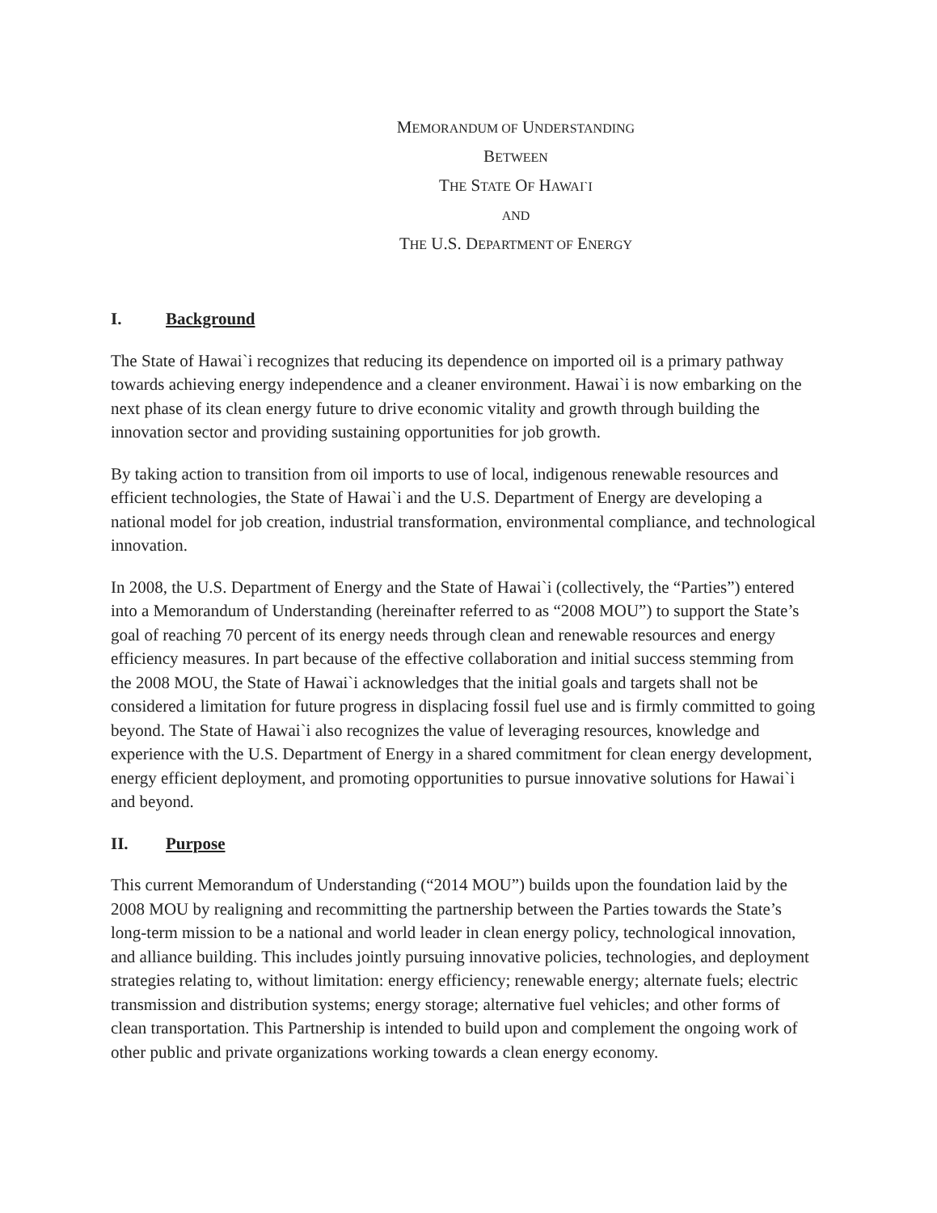MEMORANDUM OF UNDERSTANDING
BETWEEN
THE STATE OF HAWAI`I
AND
THE U.S. DEPARTMENT OF ENERGY
I. Background
The State of Hawai`i recognizes that reducing its dependence on imported oil is a primary pathway towards achieving energy independence and a cleaner environment. Hawai`i is now embarking on the next phase of its clean energy future to drive economic vitality and growth through building the innovation sector and providing sustaining opportunities for job growth.
By taking action to transition from oil imports to use of local, indigenous renewable resources and efficient technologies, the State of Hawai`i and the U.S. Department of Energy are developing a national model for job creation, industrial transformation, environmental compliance, and technological innovation.
In 2008, the U.S. Department of Energy and the State of Hawai`i (collectively, the “Parties”) entered into a Memorandum of Understanding (hereinafter referred to as “2008 MOU”) to support the State’s goal of reaching 70 percent of its energy needs through clean and renewable resources and energy efficiency measures. In part because of the effective collaboration and initial success stemming from the 2008 MOU, the State of Hawai`i acknowledges that the initial goals and targets shall not be considered a limitation for future progress in displacing fossil fuel use and is firmly committed to going beyond. The State of Hawai`i also recognizes the value of leveraging resources, knowledge and experience with the U.S. Department of Energy in a shared commitment for clean energy development, energy efficient deployment, and promoting opportunities to pursue innovative solutions for Hawai`i and beyond.
II. Purpose
This current Memorandum of Understanding (“2014 MOU”) builds upon the foundation laid by the 2008 MOU by realigning and recommitting the partnership between the Parties towards the State’s long-term mission to be a national and world leader in clean energy policy, technological innovation, and alliance building. This includes jointly pursuing innovative policies, technologies, and deployment strategies relating to, without limitation: energy efficiency; renewable energy; alternate fuels; electric transmission and distribution systems; energy storage; alternative fuel vehicles; and other forms of clean transportation. This Partnership is intended to build upon and complement the ongoing work of other public and private organizations working towards a clean energy economy.